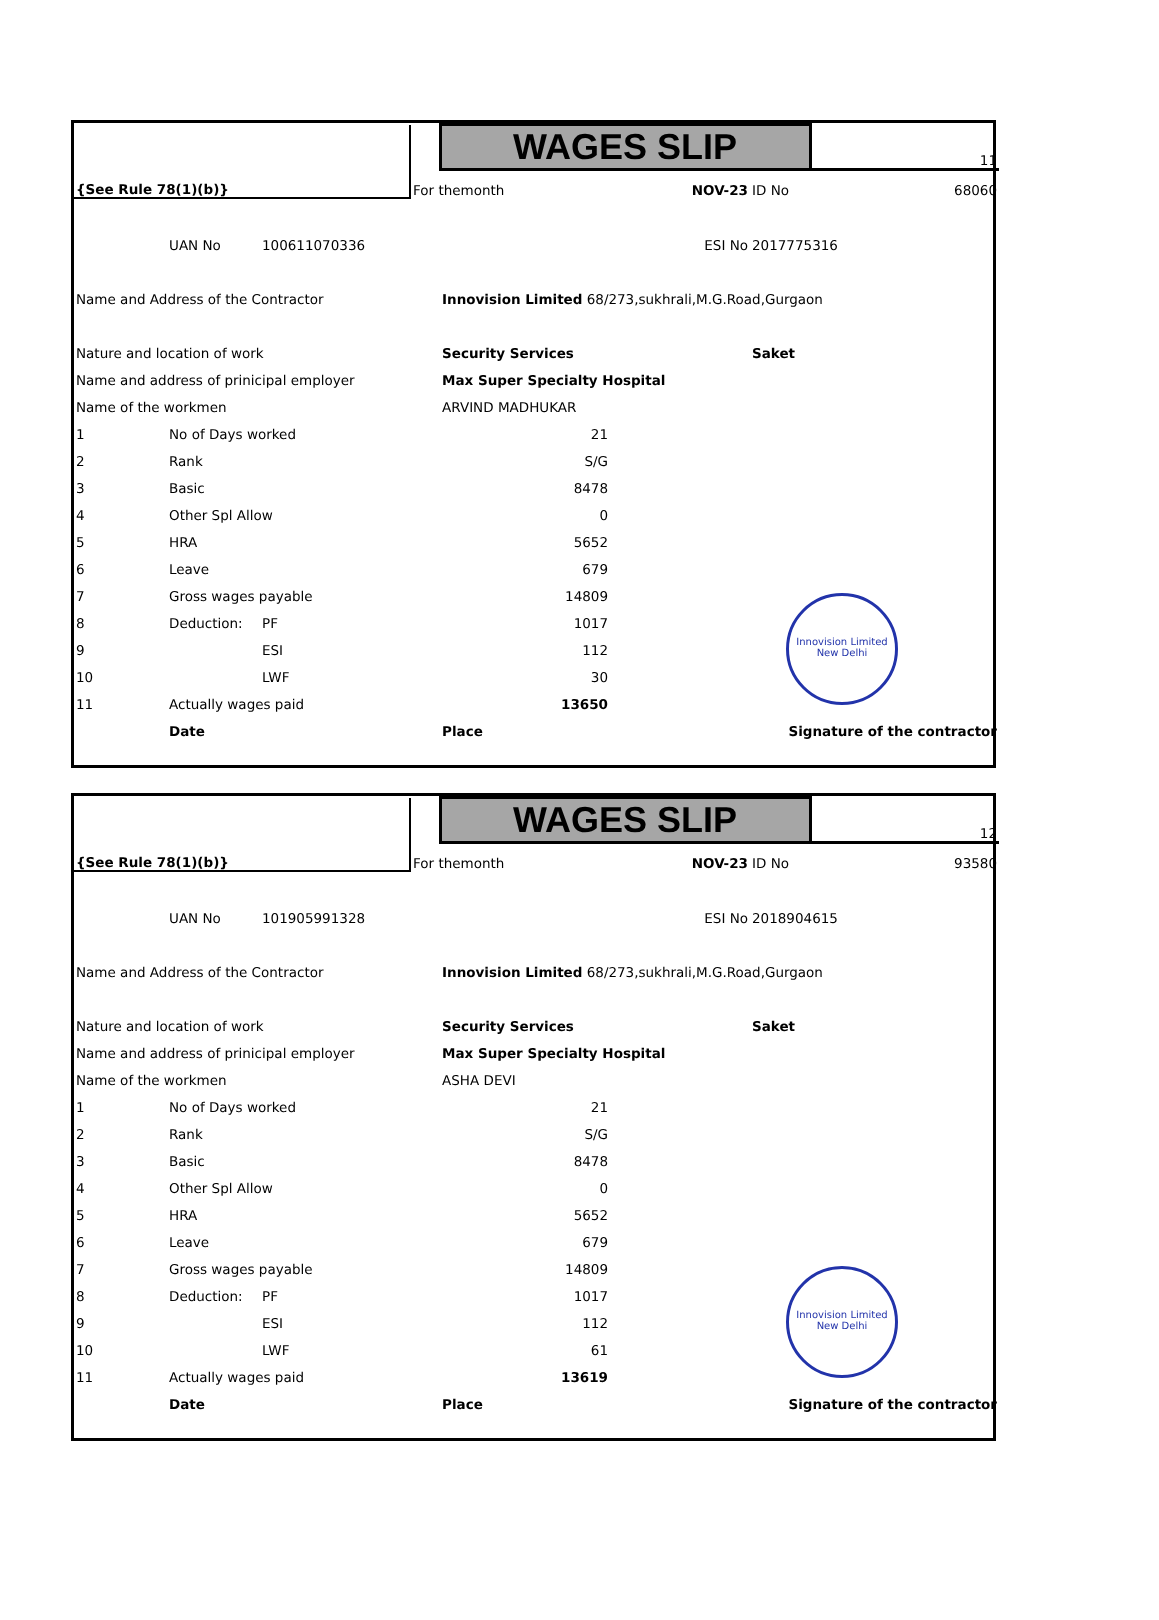| {See Rule 78(1)(b)} | | | | WAGES SLIP | | | 11 |
| | | | For themonth | | NOV-23 | ID No | 68060 |
| | UAN No | 100611070336 | | | ESI No | 2017775316 | |
| Name and Address of the Contractor | | | | Innovision Limited 68/273,sukhrali,M.G.Road,Gurgaon | | | |
| Nature and location of work | | | | Security Services | | Saket | |
| Name and address of prinicipal employer | | | | Max Super Specialty Hospital | | | |
| Name of the workmen | | | | ARVIND MADHUKAR | | | |
| 1 | No of Days worked | | | 21 | | | |
| 2 | Rank | | | S/G | | | |
| 3 | Basic | | | 8478 | | | |
| 4 | Other Spl Allow | | | 0 | | | |
| 5 | HRA | | | 5652 | | | |
| 6 | Leave | | | 679 | | | |
| 7 | Gross wages payable | | | 14809 | | | |
| 8 | Deduction: | PF | | 1017 | | | |
| 9 | | ESI | | 112 | | | |
| 10 | | LWF | | 30 | | | |
| 11 | Actually wages paid | | | 13650 | | | |
| | Date | | | Place | | Signature of the contractor | |
Innovision Limited New Delhi
| {See Rule 78(1)(b)} | | | | WAGES SLIP | | | 12 |
| | | | For themonth | | NOV-23 | ID No | 93580 |
| | UAN No | 101905991328 | | | ESI No | 2018904615 | |
| Name and Address of the Contractor | | | | Innovision Limited 68/273,sukhrali,M.G.Road,Gurgaon | | | |
| Nature and location of work | | | | Security Services | | Saket | |
| Name and address of prinicipal employer | | | | Max Super Specialty Hospital | | | |
| Name of the workmen | | | | ASHA DEVI | | | |
| 1 | No of Days worked | | | 21 | | | |
| 2 | Rank | | | S/G | | | |
| 3 | Basic | | | 8478 | | | |
| 4 | Other Spl Allow | | | 0 | | | |
| 5 | HRA | | | 5652 | | | |
| 6 | Leave | | | 679 | | | |
| 7 | Gross wages payable | | | 14809 | | | |
| 8 | Deduction: | PF | | 1017 | | | |
| 9 | | ESI | | 112 | | | |
| 10 | | LWF | | 61 | | | |
| 11 | Actually wages paid | | | 13619 | | | |
| | Date | | | Place | | Signature of the contractor | |
Innovision Limited New Delhi